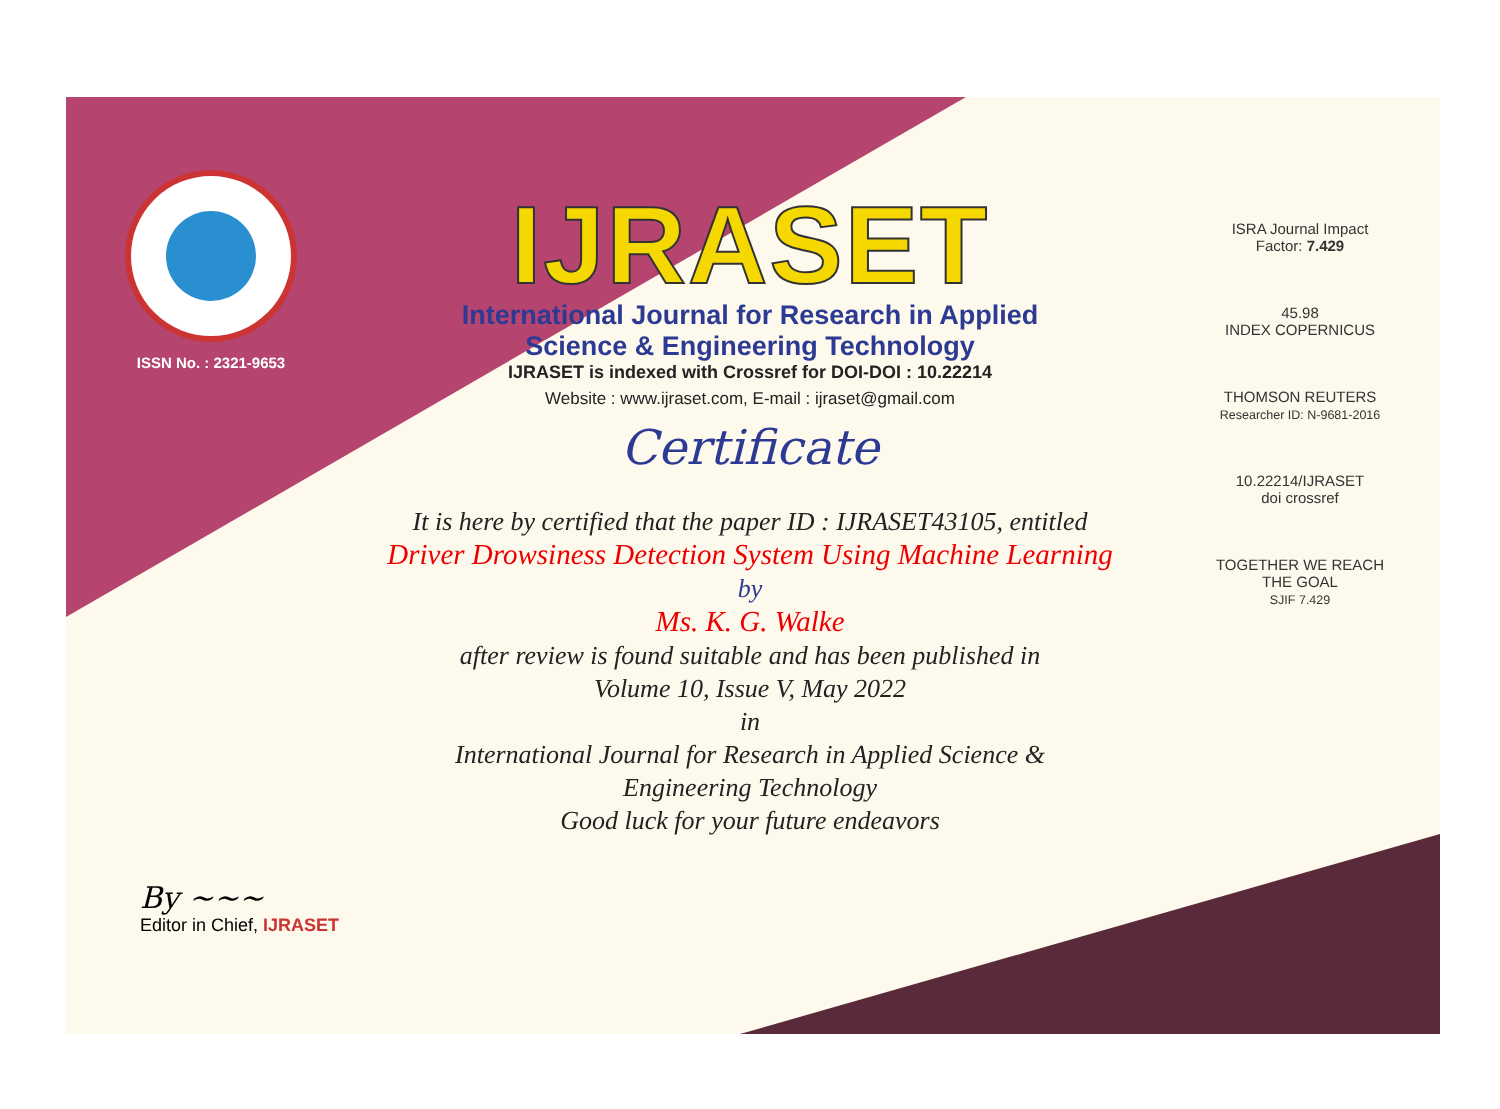ISSN No. : 2321-9653
IJRASET
International Journal for Research in Applied
Science & Engineering Technology
IJRASET is indexed with Crossref for DOI-DOI : 10.22214
Website : www.ijraset.com, E-mail : ijraset@gmail.com
Certificate
It is here by certified that the paper ID : IJRASET43105, entitled
Driver Drowsiness Detection System Using Machine Learning
by
Ms. K. G. Walke
after review is found suitable and has been published in
Volume 10, Issue V, May 2022
in
International Journal for Research in Applied Science &
Engineering Technology
Good luck for your future endeavors
ISRA Journal Impact
Factor: 7.429
45.98
INDEX COPERNICUS
THOMSON REUTERS
Researcher ID: N-9681-2016
10.22214/IJRASET
doi crossref
TOGETHER WE REACH THE GOAL
SJIF 7.429
By ~~~
Editor in Chief, IJRASET